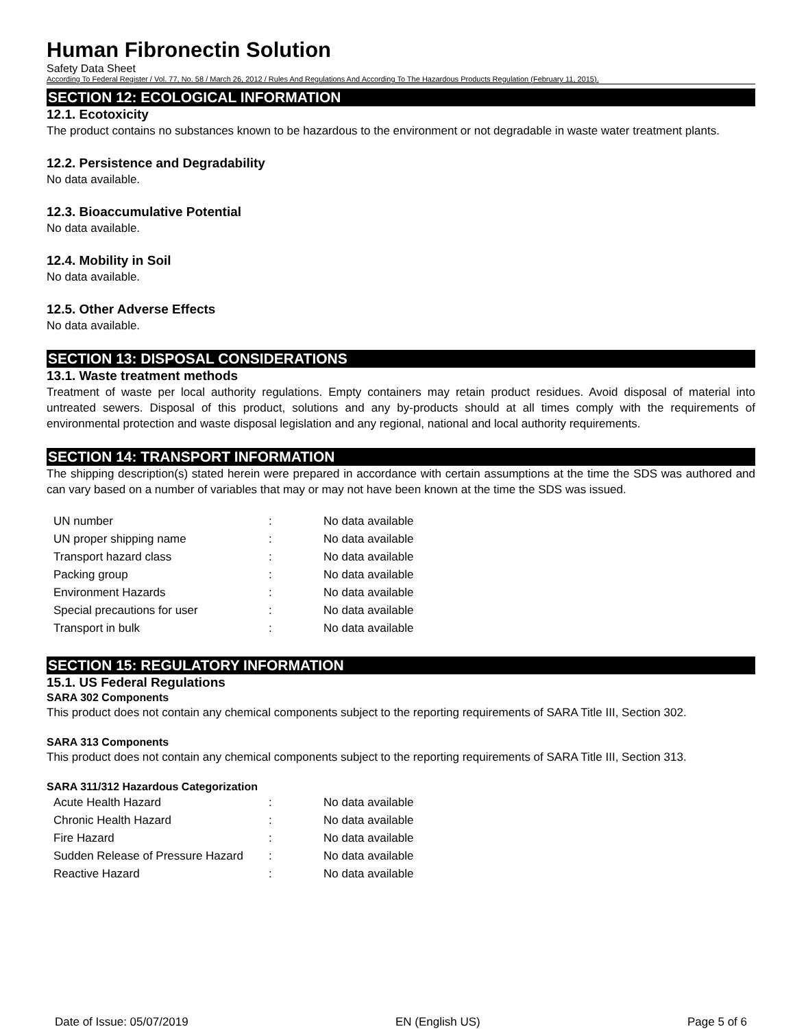Human Fibronectin Solution
Safety Data Sheet
According To Federal Register / Vol. 77, No. 58 / March 26, 2012 / Rules And Regulations And According To The Hazardous Products Regulation (February 11, 2015).
SECTION 12: ECOLOGICAL INFORMATION
12.1. Ecotoxicity
The product contains no substances known to be hazardous to the environment or not degradable in waste water treatment plants.
12.2. Persistence and Degradability
No data available.
12.3. Bioaccumulative Potential
No data available.
12.4. Mobility in Soil
No data available.
12.5. Other Adverse Effects
No data available.
SECTION 13: DISPOSAL CONSIDERATIONS
13.1. Waste treatment methods
Treatment of waste per local authority regulations. Empty containers may retain product residues. Avoid disposal of material into untreated sewers. Disposal of this product, solutions and any by-products should at all times comply with the requirements of environmental protection and waste disposal legislation and any regional, national and local authority requirements.
SECTION 14: TRANSPORT INFORMATION
The shipping description(s) stated herein were prepared in accordance with certain assumptions at the time the SDS was authored and can vary based on a number of variables that may or may not have been known at the time the SDS was issued.
| UN number | : | No data available |
| UN proper shipping name | : | No data available |
| Transport hazard class | : | No data available |
| Packing group | : | No data available |
| Environment Hazards | : | No data available |
| Special precautions for user | : | No data available |
| Transport in bulk | : | No data available |
SECTION 15: REGULATORY INFORMATION
15.1. US Federal Regulations
SARA 302 Components
This product does not contain any chemical components subject to the reporting requirements of SARA Title III, Section 302.
SARA 313 Components
This product does not contain any chemical components subject to the reporting requirements of SARA Title III, Section 313.
SARA 311/312 Hazardous Categorization
| Acute Health Hazard | : | No data available |
| Chronic Health Hazard | : | No data available |
| Fire Hazard | : | No data available |
| Sudden Release of Pressure Hazard | : | No data available |
| Reactive Hazard | : | No data available |
Date of Issue: 05/07/2019 EN (English US) Page 5 of 6